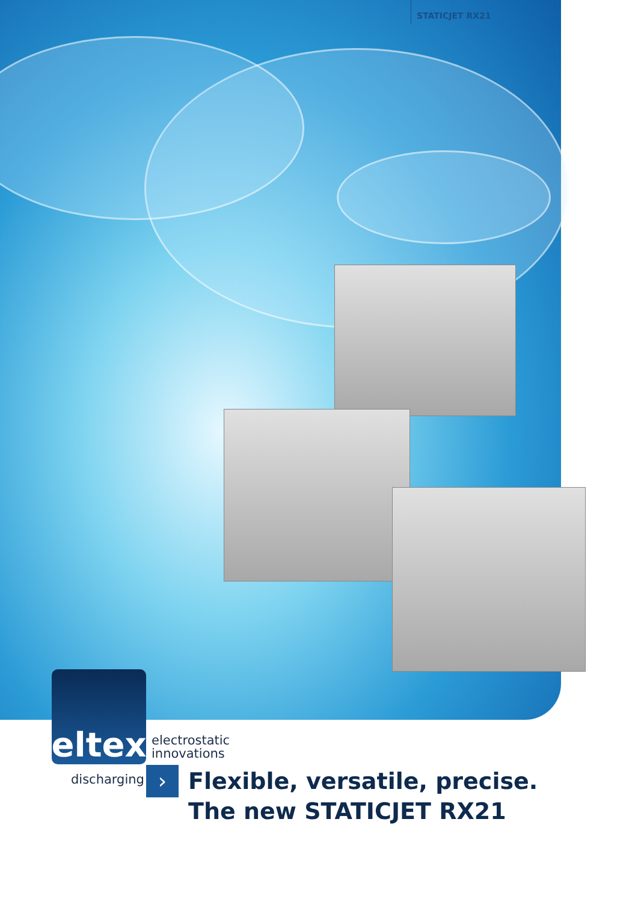STATICJET RX21
eltex
electrostatic
innovations
discharging ›
Flexible, versatile, precise.
The new STATICJET RX21